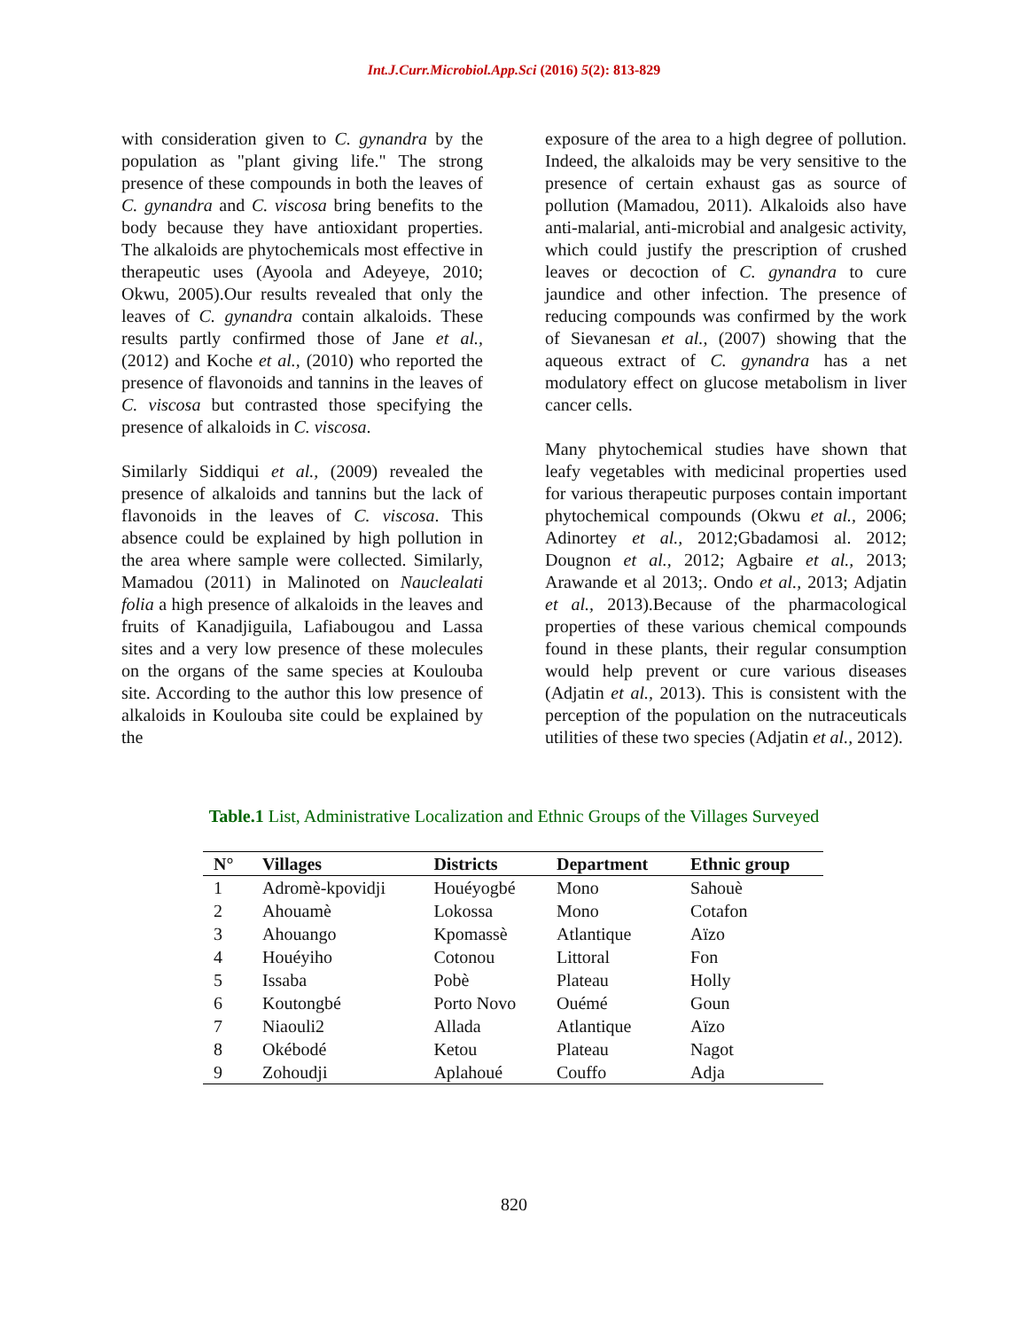Int.J.Curr.Microbiol.App.Sci (2016) 5(2): 813-829
with consideration given to C. gynandra by the population as "plant giving life." The strong presence of these compounds in both the leaves of C. gynandra and C. viscosa bring benefits to the body because they have antioxidant properties. The alkaloids are phytochemicals most effective in therapeutic uses (Ayoola and Adeyeye, 2010; Okwu, 2005).Our results revealed that only the leaves of C. gynandra contain alkaloids. These results partly confirmed those of Jane et al., (2012) and Koche et al., (2010) who reported the presence of flavonoids and tannins in the leaves of C. viscosa but contrasted those specifying the presence of alkaloids in C. viscosa.
Similarly Siddiqui et al., (2009) revealed the presence of alkaloids and tannins but the lack of flavonoids in the leaves of C. viscosa. This absence could be explained by high pollution in the area where sample were collected. Similarly, Mamadou (2011) in Malinoted on Nauclealati folia a high presence of alkaloids in the leaves and fruits of Kanadjiguila, Lafiabougou and Lassa sites and a very low presence of these molecules on the organs of the same species at Koulouba site. According to the author this low presence of alkaloids in Koulouba site could be explained by the
exposure of the area to a high degree of pollution. Indeed, the alkaloids may be very sensitive to the presence of certain exhaust gas as source of pollution (Mamadou, 2011). Alkaloids also have anti-malarial, anti-microbial and analgesic activity, which could justify the prescription of crushed leaves or decoction of C. gynandra to cure jaundice and other infection. The presence of reducing compounds was confirmed by the work of Sievanesan et al., (2007) showing that the aqueous extract of C. gynandra has a net modulatory effect on glucose metabolism in liver cancer cells.
Many phytochemical studies have shown that leafy vegetables with medicinal properties used for various therapeutic purposes contain important phytochemical compounds (Okwu et al., 2006; Adinortey et al., 2012;Gbadamosi al. 2012; Dougnon et al., 2012; Agbaire et al., 2013; Arawande et al 2013;. Ondo et al., 2013; Adjatin et al., 2013).Because of the pharmacological properties of these various chemical compounds found in these plants, their regular consumption would help prevent or cure various diseases (Adjatin et al., 2013). This is consistent with the perception of the population on the nutraceuticals utilities of these two species (Adjatin et al., 2012).
Table.1 List, Administrative Localization and Ethnic Groups of the Villages Surveyed
| N° | Villages | Districts | Department | Ethnic group |
| --- | --- | --- | --- | --- |
| 1 | Adromè-kpovidji | Houéyogbé | Mono | Sahouè |
| 2 | Ahouamè | Lokossa | Mono | Cotafon |
| 3 | Ahouango | Kpomassè | Atlantique | Aïzo |
| 4 | Houéyiho | Cotonou | Littoral | Fon |
| 5 | Issaba | Pobè | Plateau | Holly |
| 6 | Koutongbé | Porto Novo | Ouémé | Goun |
| 7 | Niaouli2 | Allada | Atlantique | Aïzo |
| 8 | Okébodé | Ketou | Plateau | Nagot |
| 9 | Zohoudji | Aplahoué | Couffo | Adja |
820